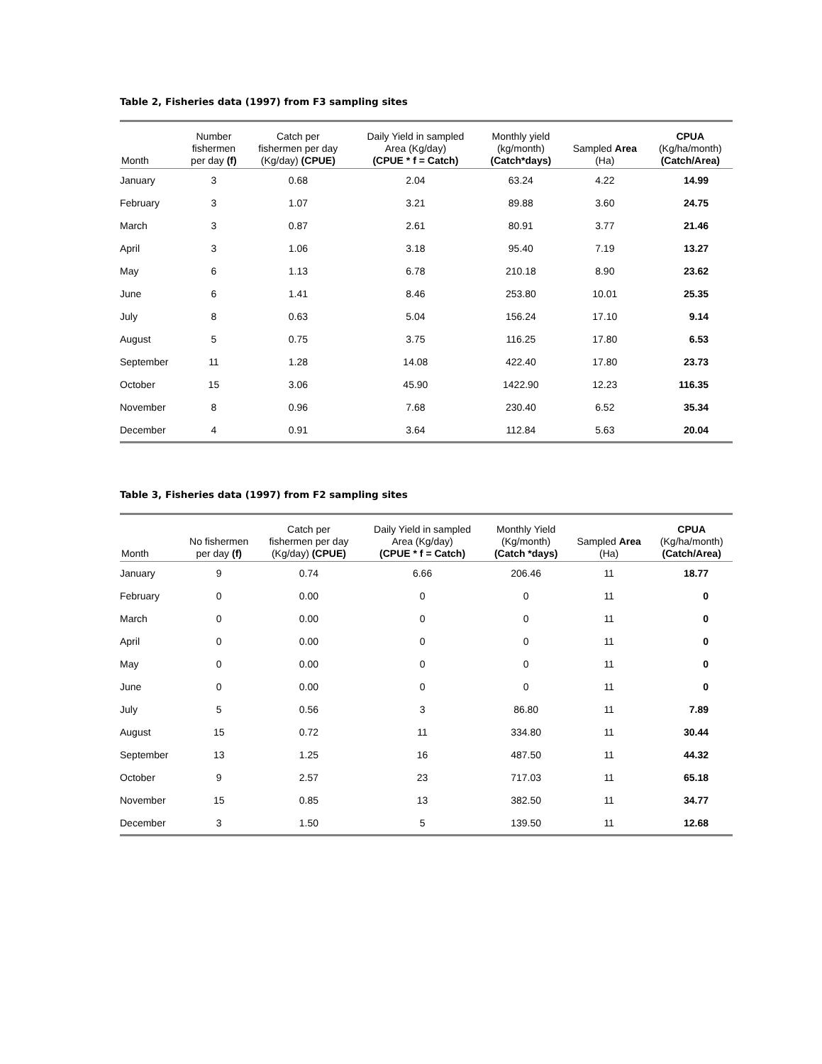Table 2, Fisheries data (1997) from F3 sampling sites
| Month | Number fishermen per day (f) | Catch per fishermen per day (Kg/day) (CPUE) | Daily Yield in sampled Area (Kg/day) (CPUE * f = Catch) | Monthly yield (kg/month) (Catch*days) | Sampled Area (Ha) | CPUA (Kg/ha/month) (Catch/Area) |
| --- | --- | --- | --- | --- | --- | --- |
| January | 3 | 0.68 | 2.04 | 63.24 | 4.22 | 14.99 |
| February | 3 | 1.07 | 3.21 | 89.88 | 3.60 | 24.75 |
| March | 3 | 0.87 | 2.61 | 80.91 | 3.77 | 21.46 |
| April | 3 | 1.06 | 3.18 | 95.40 | 7.19 | 13.27 |
| May | 6 | 1.13 | 6.78 | 210.18 | 8.90 | 23.62 |
| June | 6 | 1.41 | 8.46 | 253.80 | 10.01 | 25.35 |
| July | 8 | 0.63 | 5.04 | 156.24 | 17.10 | 9.14 |
| August | 5 | 0.75 | 3.75 | 116.25 | 17.80 | 6.53 |
| September | 11 | 1.28 | 14.08 | 422.40 | 17.80 | 23.73 |
| October | 15 | 3.06 | 45.90 | 1422.90 | 12.23 | 116.35 |
| November | 8 | 0.96 | 7.68 | 230.40 | 6.52 | 35.34 |
| December | 4 | 0.91 | 3.64 | 112.84 | 5.63 | 20.04 |
Table 3, Fisheries data (1997) from F2 sampling sites
| Month | No fishermen per day (f) | Catch per fishermen per day (Kg/day) (CPUE) | Daily Yield in sampled Area (Kg/day) (CPUE * f = Catch) | Monthly Yield (Kg/month) (Catch *days) | Sampled Area (Ha) | CPUA (Kg/ha/month) (Catch/Area) |
| --- | --- | --- | --- | --- | --- | --- |
| January | 9 | 0.74 | 6.66 | 206.46 | 11 | 18.77 |
| February | 0 | 0.00 | 0 | 0 | 11 | 0 |
| March | 0 | 0.00 | 0 | 0 | 11 | 0 |
| April | 0 | 0.00 | 0 | 0 | 11 | 0 |
| May | 0 | 0.00 | 0 | 0 | 11 | 0 |
| June | 0 | 0.00 | 0 | 0 | 11 | 0 |
| July | 5 | 0.56 | 3 | 86.80 | 11 | 7.89 |
| August | 15 | 0.72 | 11 | 334.80 | 11 | 30.44 |
| September | 13 | 1.25 | 16 | 487.50 | 11 | 44.32 |
| October | 9 | 2.57 | 23 | 717.03 | 11 | 65.18 |
| November | 15 | 0.85 | 13 | 382.50 | 11 | 34.77 |
| December | 3 | 1.50 | 5 | 139.50 | 11 | 12.68 |